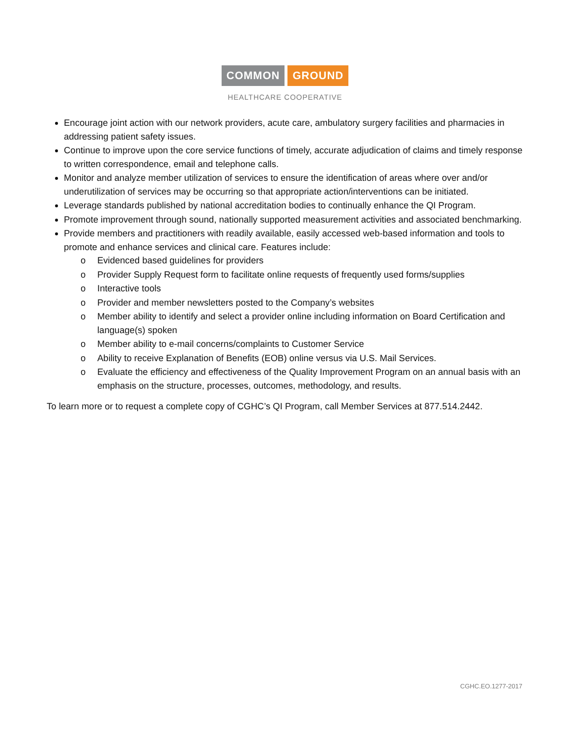COMMON GROUND
HEALTHCARE COOPERATIVE
Encourage joint action with our network providers, acute care, ambulatory surgery facilities and pharmacies in addressing patient safety issues.
Continue to improve upon the core service functions of timely, accurate adjudication of claims and timely response to written correspondence, email and telephone calls.
Monitor and analyze member utilization of services to ensure the identification of areas where over and/or underutilization of services may be occurring so that appropriate action/interventions can be initiated.
Leverage standards published by national accreditation bodies to continually enhance the QI Program.
Promote improvement through sound, nationally supported measurement activities and associated benchmarking.
Provide members and practitioners with readily available, easily accessed web-based information and tools to promote and enhance services and clinical care. Features include:
o Evidenced based guidelines for providers
o Provider Supply Request form to facilitate online requests of frequently used forms/supplies
o Interactive tools
o Provider and member newsletters posted to the Company’s websites
o Member ability to identify and select a provider online including information on Board Certification and language(s) spoken
o Member ability to e-mail concerns/complaints to Customer Service
o Ability to receive Explanation of Benefits (EOB) online versus via U.S. Mail Services.
o Evaluate the efficiency and effectiveness of the Quality Improvement Program on an annual basis with an emphasis on the structure, processes, outcomes, methodology, and results.
To learn more or to request a complete copy of CGHC’s QI Program, call Member Services at 877.514.2442.
CGHC.EO.1277-2017